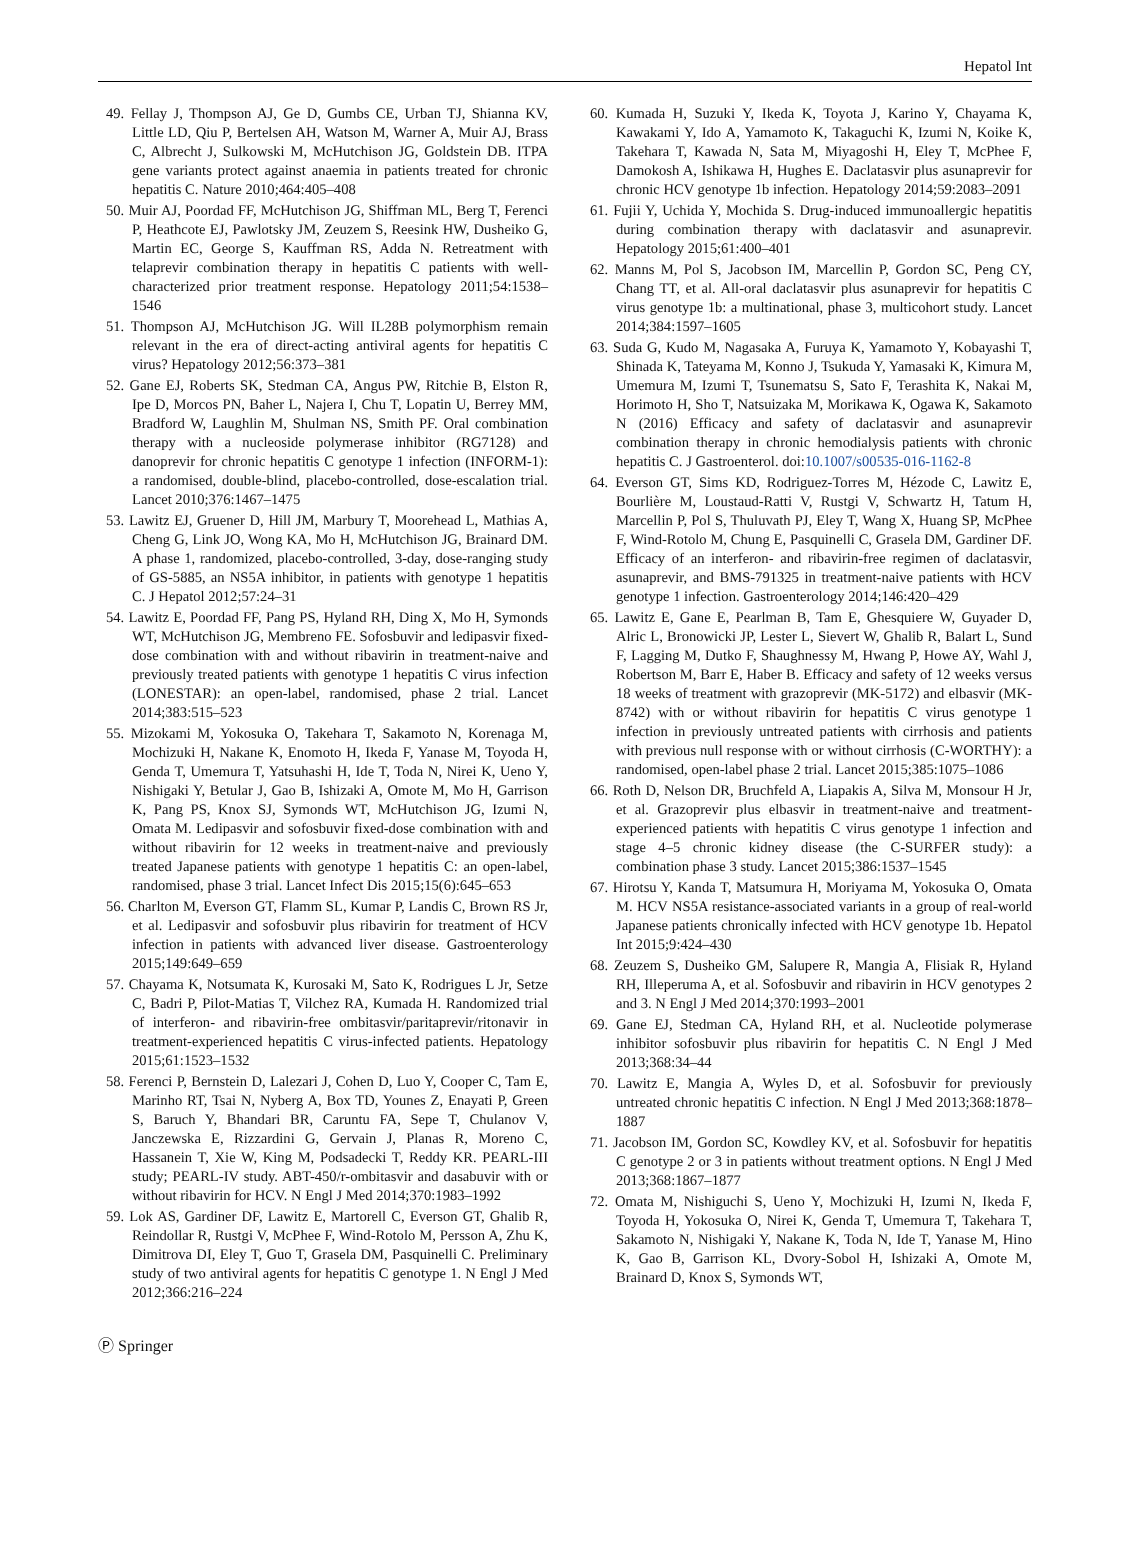Hepatol Int
49. Fellay J, Thompson AJ, Ge D, Gumbs CE, Urban TJ, Shianna KV, Little LD, Qiu P, Bertelsen AH, Watson M, Warner A, Muir AJ, Brass C, Albrecht J, Sulkowski M, McHutchison JG, Goldstein DB. ITPA gene variants protect against anaemia in patients treated for chronic hepatitis C. Nature 2010;464:405–408
50. Muir AJ, Poordad FF, McHutchison JG, Shiffman ML, Berg T, Ferenci P, Heathcote EJ, Pawlotsky JM, Zeuzem S, Reesink HW, Dusheiko G, Martin EC, George S, Kauffman RS, Adda N. Retreatment with telaprevir combination therapy in hepatitis C patients with well-characterized prior treatment response. Hepatology 2011;54:1538–1546
51. Thompson AJ, McHutchison JG. Will IL28B polymorphism remain relevant in the era of direct-acting antiviral agents for hepatitis C virus? Hepatology 2012;56:373–381
52. Gane EJ, Roberts SK, Stedman CA, Angus PW, Ritchie B, Elston R, Ipe D, Morcos PN, Baher L, Najera I, Chu T, Lopatin U, Berrey MM, Bradford W, Laughlin M, Shulman NS, Smith PF. Oral combination therapy with a nucleoside polymerase inhibitor (RG7128) and danoprevir for chronic hepatitis C genotype 1 infection (INFORM-1): a randomised, double-blind, placebo-controlled, dose-escalation trial. Lancet 2010;376:1467–1475
53. Lawitz EJ, Gruener D, Hill JM, Marbury T, Moorehead L, Mathias A, Cheng G, Link JO, Wong KA, Mo H, McHutchison JG, Brainard DM. A phase 1, randomized, placebo-controlled, 3-day, dose-ranging study of GS-5885, an NS5A inhibitor, in patients with genotype 1 hepatitis C. J Hepatol 2012;57:24–31
54. Lawitz E, Poordad FF, Pang PS, Hyland RH, Ding X, Mo H, Symonds WT, McHutchison JG, Membreno FE. Sofosbuvir and ledipasvir fixed-dose combination with and without ribavirin in treatment-naive and previously treated patients with genotype 1 hepatitis C virus infection (LONESTAR): an open-label, randomised, phase 2 trial. Lancet 2014;383:515–523
55. Mizokami M, Yokosuka O, Takehara T, Sakamoto N, Korenaga M, Mochizuki H, Nakane K, Enomoto H, Ikeda F, Yanase M, Toyoda H, Genda T, Umemura T, Yatsuhashi H, Ide T, Toda N, Nirei K, Ueno Y, Nishigaki Y, Betular J, Gao B, Ishizaki A, Omote M, Mo H, Garrison K, Pang PS, Knox SJ, Symonds WT, McHutchison JG, Izumi N, Omata M. Ledipasvir and sofosbuvir fixed-dose combination with and without ribavirin for 12 weeks in treatment-naive and previously treated Japanese patients with genotype 1 hepatitis C: an open-label, randomised, phase 3 trial. Lancet Infect Dis 2015;15(6):645–653
56. Charlton M, Everson GT, Flamm SL, Kumar P, Landis C, Brown RS Jr, et al. Ledipasvir and sofosbuvir plus ribavirin for treatment of HCV infection in patients with advanced liver disease. Gastroenterology 2015;149:649–659
57. Chayama K, Notsumata K, Kurosaki M, Sato K, Rodrigues L Jr, Setze C, Badri P, Pilot-Matias T, Vilchez RA, Kumada H. Randomized trial of interferon- and ribavirin-free ombitasvir/paritaprevir/ritonavir in treatment-experienced hepatitis C virus-infected patients. Hepatology 2015;61:1523–1532
58. Ferenci P, Bernstein D, Lalezari J, Cohen D, Luo Y, Cooper C, Tam E, Marinho RT, Tsai N, Nyberg A, Box TD, Younes Z, Enayati P, Green S, Baruch Y, Bhandari BR, Caruntu FA, Sepe T, Chulanov V, Janczewska E, Rizzardini G, Gervain J, Planas R, Moreno C, Hassanein T, Xie W, King M, Podsadecki T, Reddy KR. PEARL-III study; PEARL-IV study. ABT-450/r-ombitasvir and dasabuvir with or without ribavirin for HCV. N Engl J Med 2014;370:1983–1992
59. Lok AS, Gardiner DF, Lawitz E, Martorell C, Everson GT, Ghalib R, Reindollar R, Rustgi V, McPhee F, Wind-Rotolo M, Persson A, Zhu K, Dimitrova DI, Eley T, Guo T, Grasela DM, Pasquinelli C. Preliminary study of two antiviral agents for hepatitis C genotype 1. N Engl J Med 2012;366:216–224
60. Kumada H, Suzuki Y, Ikeda K, Toyota J, Karino Y, Chayama K, Kawakami Y, Ido A, Yamamoto K, Takaguchi K, Izumi N, Koike K, Takehara T, Kawada N, Sata M, Miyagoshi H, Eley T, McPhee F, Damokosh A, Ishikawa H, Hughes E. Daclatasvir plus asunaprevir for chronic HCV genotype 1b infection. Hepatology 2014;59:2083–2091
61. Fujii Y, Uchida Y, Mochida S. Drug-induced immunoallergic hepatitis during combination therapy with daclatasvir and asunaprevir. Hepatology 2015;61:400–401
62. Manns M, Pol S, Jacobson IM, Marcellin P, Gordon SC, Peng CY, Chang TT, et al. All-oral daclatasvir plus asunaprevir for hepatitis C virus genotype 1b: a multinational, phase 3, multicohort study. Lancet 2014;384:1597–1605
63. Suda G, Kudo M, Nagasaka A, Furuya K, Yamamoto Y, Kobayashi T, Shinada K, Tateyama M, Konno J, Tsukuda Y, Yamasaki K, Kimura M, Umemura M, Izumi T, Tsunematsu S, Sato F, Terashita K, Nakai M, Horimoto H, Sho T, Natsuizaka M, Morikawa K, Ogawa K, Sakamoto N (2016) Efficacy and safety of daclatasvir and asunaprevir combination therapy in chronic hemodialysis patients with chronic hepatitis C. J Gastroenterol. doi:10.1007/s00535-016-1162-8
64. Everson GT, Sims KD, Rodriguez-Torres M, Hézode C, Lawitz E, Bourlière M, Loustaud-Ratti V, Rustgi V, Schwartz H, Tatum H, Marcellin P, Pol S, Thuluvath PJ, Eley T, Wang X, Huang SP, McPhee F, Wind-Rotolo M, Chung E, Pasquinelli C, Grasela DM, Gardiner DF. Efficacy of an interferon- and ribavirin-free regimen of daclatasvir, asunaprevir, and BMS-791325 in treatment-naive patients with HCV genotype 1 infection. Gastroenterology 2014;146:420–429
65. Lawitz E, Gane E, Pearlman B, Tam E, Ghesquiere W, Guyader D, Alric L, Bronowicki JP, Lester L, Sievert W, Ghalib R, Balart L, Sund F, Lagging M, Dutko F, Shaughnessy M, Hwang P, Howe AY, Wahl J, Robertson M, Barr E, Haber B. Efficacy and safety of 12 weeks versus 18 weeks of treatment with grazoprevir (MK-5172) and elbasvir (MK-8742) with or without ribavirin for hepatitis C virus genotype 1 infection in previously untreated patients with cirrhosis and patients with previous null response with or without cirrhosis (C-WORTHY): a randomised, open-label phase 2 trial. Lancet 2015;385:1075–1086
66. Roth D, Nelson DR, Bruchfeld A, Liapakis A, Silva M, Monsour H Jr, et al. Grazoprevir plus elbasvir in treatment-naive and treatment-experienced patients with hepatitis C virus genotype 1 infection and stage 4–5 chronic kidney disease (the C-SURFER study): a combination phase 3 study. Lancet 2015;386:1537–1545
67. Hirotsu Y, Kanda T, Matsumura H, Moriyama M, Yokosuka O, Omata M. HCV NS5A resistance-associated variants in a group of real-world Japanese patients chronically infected with HCV genotype 1b. Hepatol Int 2015;9:424–430
68. Zeuzem S, Dusheiko GM, Salupere R, Mangia A, Flisiak R, Hyland RH, Illeperuma A, et al. Sofosbuvir and ribavirin in HCV genotypes 2 and 3. N Engl J Med 2014;370:1993–2001
69. Gane EJ, Stedman CA, Hyland RH, et al. Nucleotide polymerase inhibitor sofosbuvir plus ribavirin for hepatitis C. N Engl J Med 2013;368:34–44
70. Lawitz E, Mangia A, Wyles D, et al. Sofosbuvir for previously untreated chronic hepatitis C infection. N Engl J Med 2013;368:1878–1887
71. Jacobson IM, Gordon SC, Kowdley KV, et al. Sofosbuvir for hepatitis C genotype 2 or 3 in patients without treatment options. N Engl J Med 2013;368:1867–1877
72. Omata M, Nishiguchi S, Ueno Y, Mochizuki H, Izumi N, Ikeda F, Toyoda H, Yokosuka O, Nirei K, Genda T, Umemura T, Takehara T, Sakamoto N, Nishigaki Y, Nakane K, Toda N, Ide T, Yanase M, Hino K, Gao B, Garrison KL, Dvory-Sobol H, Ishizaki A, Omote M, Brainard D, Knox S, Symonds WT,
Ⓟ Springer